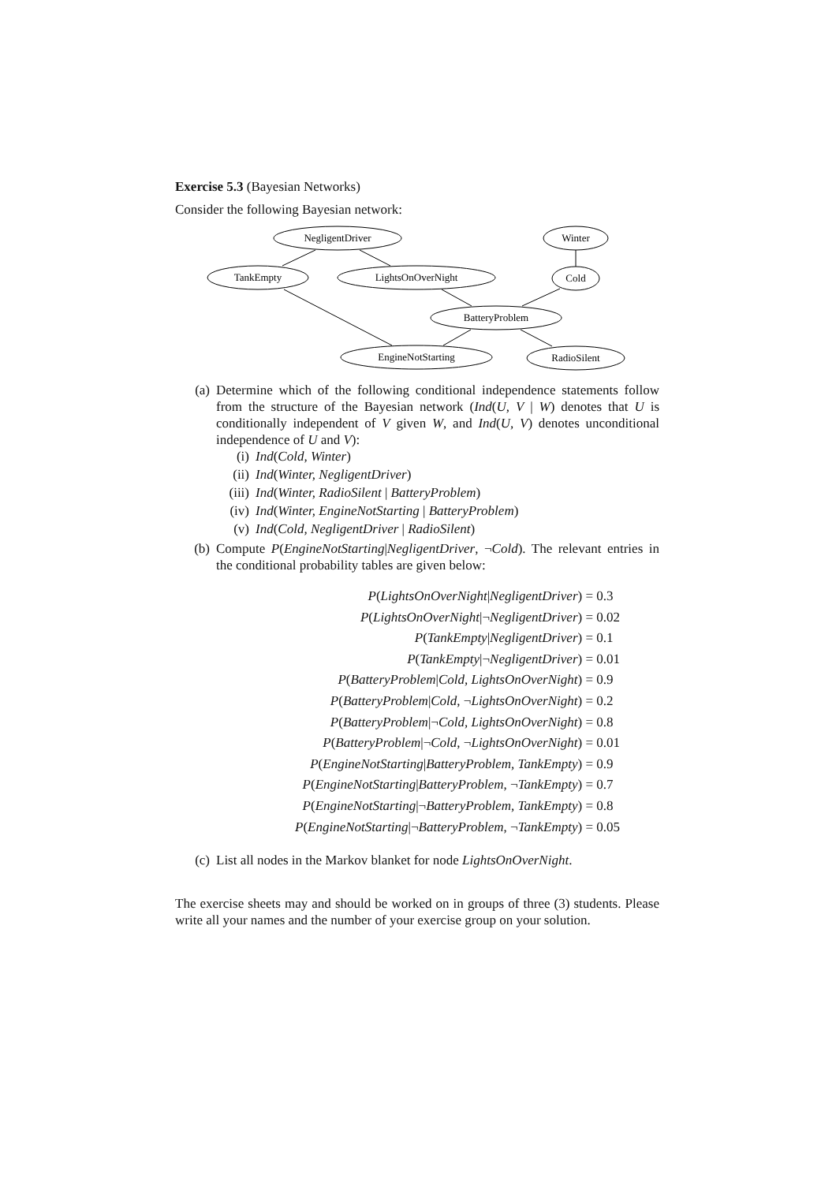Exercise 5.3 (Bayesian Networks)
Consider the following Bayesian network:
NegligentDriver
Winter
TankEmpty
LightsOnOverNight
Cold
BatteryProblem
EngineNotStarting
RadioSilent
(a) Determine which of the following conditional independence statements follow from the structure of the Bayesian network (Ind(U, V | W) denotes that U is conditionally independent of V given W, and Ind(U, V) denotes unconditional independence of U and V):
(i) Ind(Cold, Winter)
(ii) Ind(Winter, NegligentDriver)
(iii) Ind(Winter, RadioSilent | BatteryProblem)
(iv) Ind(Winter, EngineNotStarting | BatteryProblem)
(v) Ind(Cold, NegligentDriver | RadioSilent)
(b) Compute P(EngineNotStarting|NegligentDriver, ¬Cold). The relevant entries in the conditional probability tables are given below:
P(LightsOnOverNight|NegligentDriver) = 0.3
P(LightsOnOverNight|¬NegligentDriver) = 0.02
P(TankEmpty|NegligentDriver) = 0.1
P(TankEmpty|¬NegligentDriver) = 0.01
P(BatteryProblem|Cold, LightsOnOverNight) = 0.9
P(BatteryProblem|Cold, ¬LightsOnOverNight) = 0.2
P(BatteryProblem|¬Cold, LightsOnOverNight) = 0.8
P(BatteryProblem|¬Cold, ¬LightsOnOverNight) = 0.01
P(EngineNotStarting|BatteryProblem, TankEmpty) = 0.9
P(EngineNotStarting|BatteryProblem, ¬TankEmpty) = 0.7
P(EngineNotStarting|¬BatteryProblem, TankEmpty) = 0.8
P(EngineNotStarting|¬BatteryProblem, ¬TankEmpty) = 0.05
(c) List all nodes in the Markov blanket for node LightsOnOverNight.
The exercise sheets may and should be worked on in groups of three (3) students. Please write all your names and the number of your exercise group on your solution.